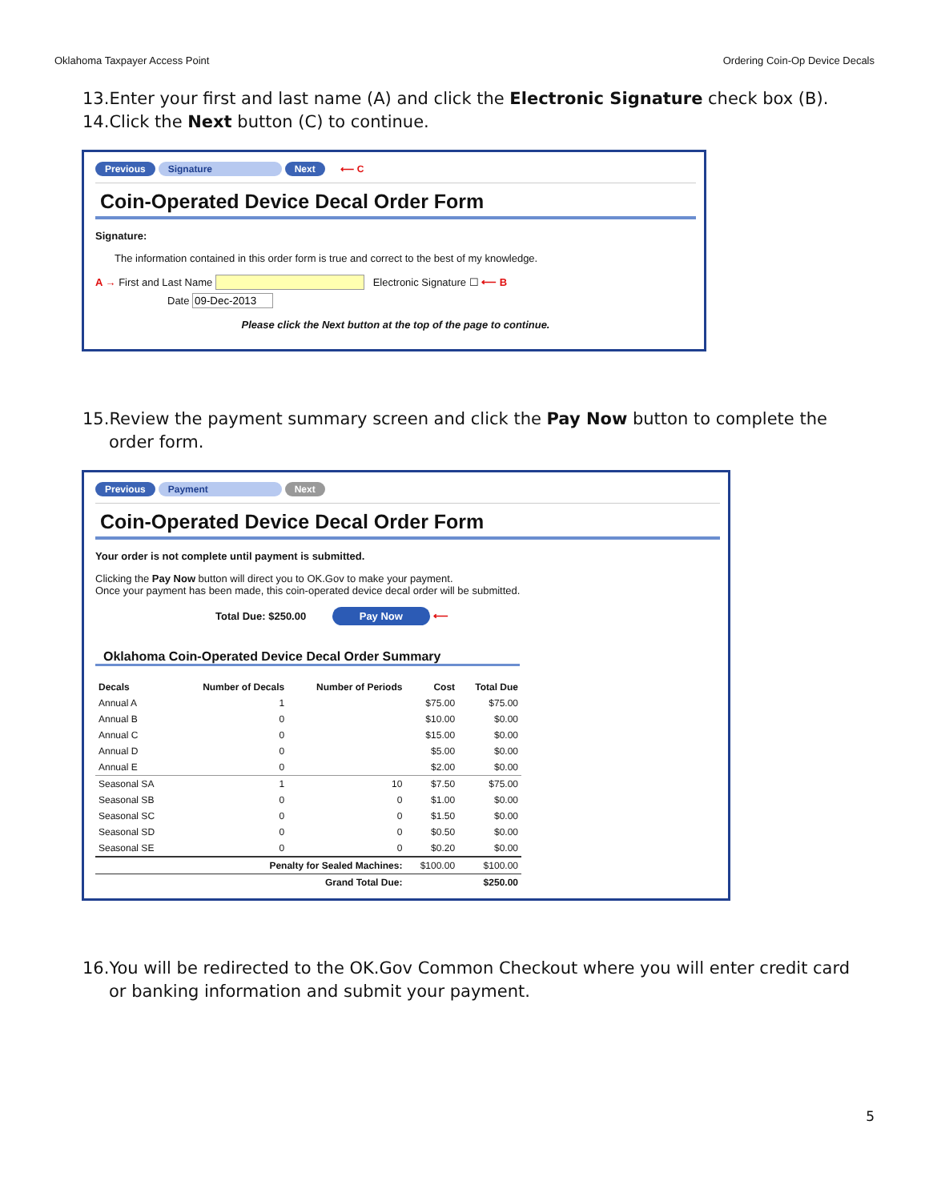Oklahoma Taxpayer Access Point Ordering Coin-Op Device Decals
13.Enter your first and last name (A) and click the Electronic Signature check box (B).
14.Click the Next button (C) to continue.
Previous Signature Next ⟵ C
Coin-Operated Device Decal Order Form
Signature:
The information contained in this order form is true and correct to the best of my knowledge.
A → First and Last Name Electronic Signature ☐ ⟵ B
Date
Please click the Next button at the top of the page to continue.
15.Review the payment summary screen and click the Pay Now button to complete the
order form.
Previous Payment Next
Coin-Operated Device Decal Order Form
Your order is not complete until payment is submitted.
Clicking the Pay Now button will direct you to OK.Gov to make your payment.
Once your payment has been made, this coin-operated device decal order will be submitted.
Total Due: $250.00 Pay Now ⟵
Oklahoma Coin-Operated Device Decal Order Summary
| Decals | Number of Decals | Number of Periods | Cost | Total Due |
| --- | --- | --- | --- | --- |
| Annual A | 1 | | $75.00 | $75.00 |
| Annual B | 0 | | $10.00 | $0.00 |
| Annual C | 0 | | $15.00 | $0.00 |
| Annual D | 0 | | $5.00 | $0.00 |
| Annual E | 0 | | $2.00 | $0.00 |
| Seasonal SA | 1 | 10 | $7.50 | $75.00 |
| Seasonal SB | 0 | 0 | $1.00 | $0.00 |
| Seasonal SC | 0 | 0 | $1.50 | $0.00 |
| Seasonal SD | 0 | 0 | $0.50 | $0.00 |
| Seasonal SE | 0 | 0 | $0.20 | $0.00 |
| | Penalty for Sealed Machines: | | $100.00 | $100.00 |
| | Grand Total Due: | | | $250.00 |
16.You will be redirected to the OK.Gov Common Checkout where you will enter credit card
or banking information and submit your payment.
5